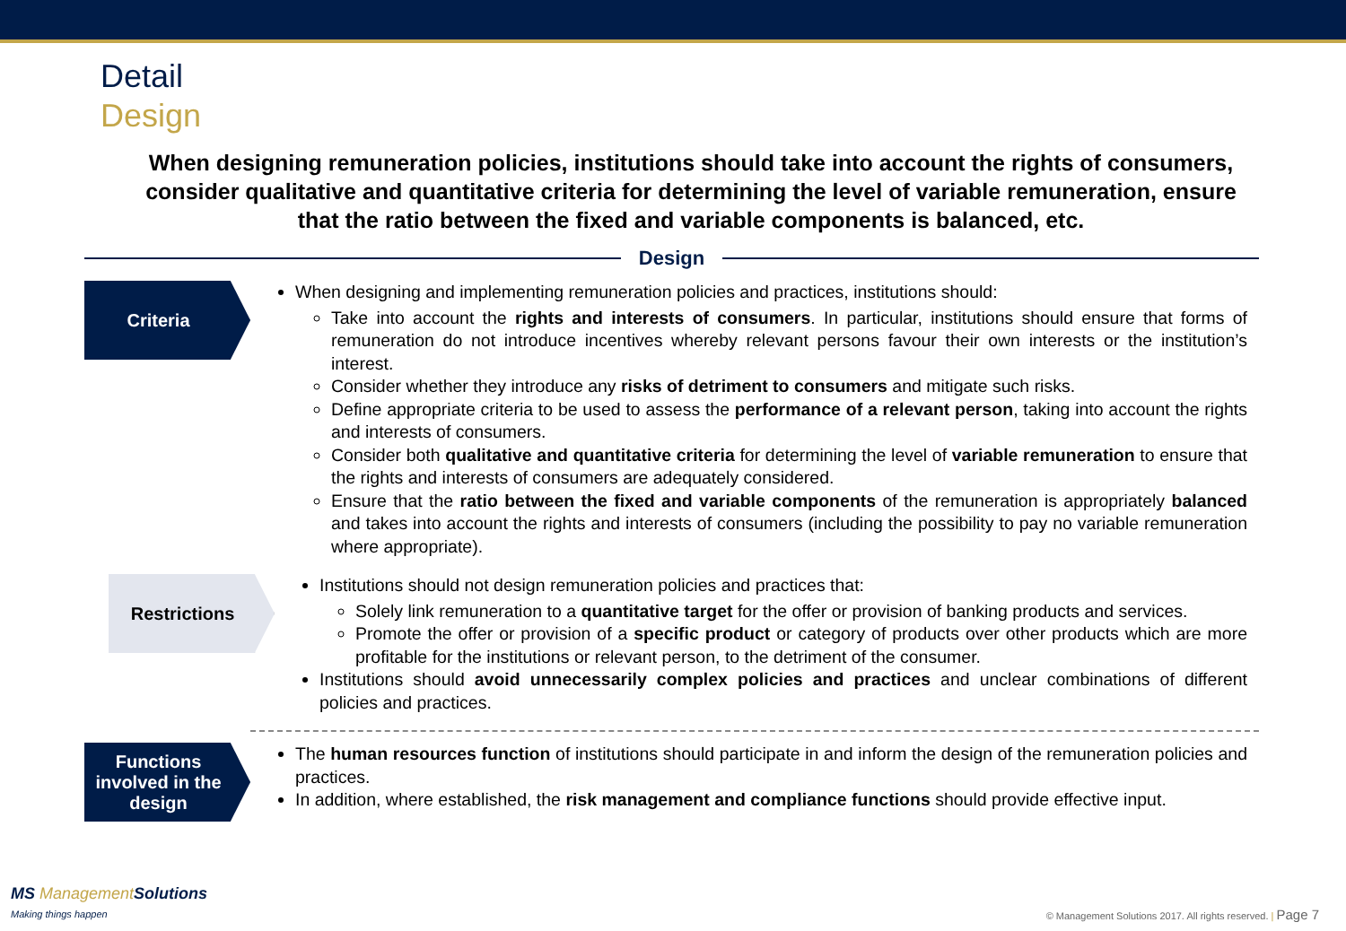Detail
Design
When designing remuneration policies, institutions should take into account the rights of consumers, consider qualitative and quantitative criteria for determining the level of variable remuneration, ensure that the ratio between the fixed and variable components is balanced, etc.
Design
Criteria
When designing and implementing remuneration policies and practices, institutions should:
Take into account the rights and interests of consumers. In particular, institutions should ensure that forms of remuneration do not introduce incentives whereby relevant persons favour their own interests or the institution’s interest.
Consider whether they introduce any risks of detriment to consumers and mitigate such risks.
Define appropriate criteria to be used to assess the performance of a relevant person, taking into account the rights and interests of consumers.
Consider both qualitative and quantitative criteria for determining the level of variable remuneration to ensure that the rights and interests of consumers are adequately considered.
Ensure that the ratio between the fixed and variable components of the remuneration is appropriately balanced and takes into account the rights and interests of consumers (including the possibility to pay no variable remuneration where appropriate).
Restrictions
Institutions should not design remuneration policies and practices that:
Solely link remuneration to a quantitative target for the offer or provision of banking products and services.
Promote the offer or provision of a specific product or category of products over other products which are more profitable for the institutions or relevant person, to the detriment of the consumer.
Institutions should avoid unnecessarily complex policies and practices and unclear combinations of different policies and practices.
Functions involved in the design
The human resources function of institutions should participate in and inform the design of the remuneration policies and practices.
In addition, where established, the risk management and compliance functions should provide effective input.
MS ManagementSolutions
Making things happen
© Management Solutions 2017. All rights reserved. | Page 7